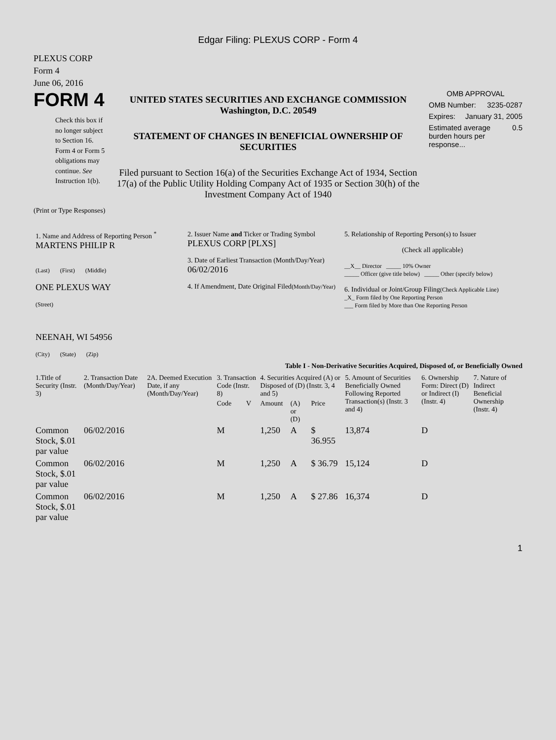Edgar Filing: PLEXUS CORP - Form 4
PLEXUS CORP
Form 4
June 06, 2016
FORM 4
Check this box if no longer subject to Section 16. Form 4 or Form 5 obligations may continue. See Instruction 1(b).
UNITED STATES SECURITIES AND EXCHANGE COMMISSION
Washington, D.C. 20549
STATEMENT OF CHANGES IN BENEFICIAL OWNERSHIP OF SECURITIES
Filed pursuant to Section 16(a) of the Securities Exchange Act of 1934, Section 17(a) of the Public Utility Holding Company Act of 1935 or Section 30(h) of the Investment Company Act of 1940
OMB APPROVAL
OMB Number: 3235-0287
Expires: January 31, 2005
Estimated average burden hours per response... 0.5
(Print or Type Responses)
| 1. Name and Address of Reporting Person <sup>*</sup> MARTENS PHILIP R (Last) (First) (Middle) ONE PLEXUS WAY (Street) NEENAH, WI 54956 (City) (State) (Zip) | 2. Issuer Name and Ticker or Trading Symbol PLEXUS CORP [PLXS] 3. Date of Earliest Transaction (Month/Day/Year) 06/02/2016 4. If Amendment, Date Original Filed (Month/Day/Year) | 5. Relationship of Reporting Person(s) to Issuer (Check all applicable) __X__ Director _____ 10% Owner _____ Officer (give title below) _____ Other (specify below) 6. Individual or Joint/Group Filing (Check Applicable Line) _X_ Form filed by One Reporting Person ___ Form filed by More than One Reporting Person |
Table I - Non-Derivative Securities Acquired, Disposed of, or Beneficially Owned
| 1.Title of Security (Instr. 3) | 2. Transaction Date (Month/Day/Year) | 2A. Deemed Execution Date, if any (Month/Day/Year) | 3. Transaction Code (Instr. 8) | | 4. Securities Acquired (A) or Disposed of (D) (Instr. 3, 4 and 5) | | | 5. Amount of Securities Beneficially Owned Following Reported Transaction(s) (Instr. 3 and 4) | 6. Ownership Form: Direct (D) or Indirect (I) (Instr. 4) | 7. Nature of Indirect Beneficial Ownership (Instr. 4) |
| --- | --- | --- | --- | --- | --- | --- | --- | --- | --- | --- |
| | | | Code | V | Amount | (A) or (D) | Price | | | |
| Common Stock, $.01 par value | 06/02/2016 | | M | | 1,250 | A | $ 36.955 | 13,874 | D | |
| Common Stock, $.01 par value | 06/02/2016 | | M | | 1,250 | A | $ 36.79 | 15,124 | D | |
| Common Stock, $.01 par value | 06/02/2016 | | M | | 1,250 | A | $ 27.86 | 16,374 | D | |
1